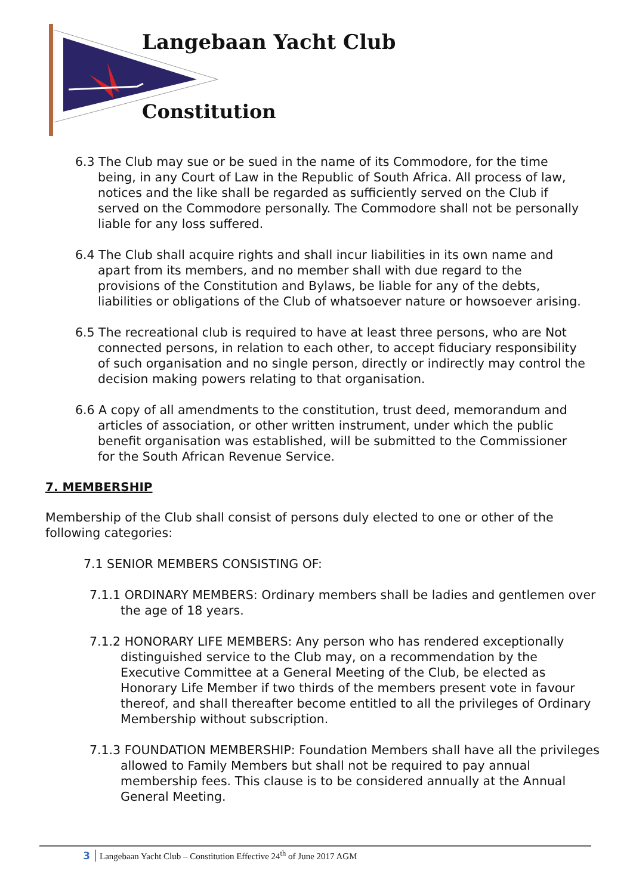Langebaan Yacht Club
Constitution
6.3 The Club may sue or be sued in the name of its Commodore, for the time being, in any Court of Law in the Republic of South Africa. All process of law, notices and the like shall be regarded as sufficiently served on the Club if served on the Commodore personally. The Commodore shall not be personally liable for any loss suffered.
6.4 The Club shall acquire rights and shall incur liabilities in its own name and apart from its members, and no member shall with due regard to the provisions of the Constitution and Bylaws, be liable for any of the debts, liabilities or obligations of the Club of whatsoever nature or howsoever arising.
6.5 The recreational club is required to have at least three persons, who are Not connected persons, in relation to each other, to accept fiduciary responsibility of such organisation and no single person, directly or indirectly may control the decision making powers relating to that organisation.
6.6 A copy of all amendments to the constitution, trust deed, memorandum and articles of association, or other written instrument, under which the public benefit organisation was established, will be submitted to the Commissioner for the South African Revenue Service.
7. MEMBERSHIP
Membership of the Club shall consist of persons duly elected to one or other of the following categories:
7.1 SENIOR MEMBERS CONSISTING OF:
7.1.1 ORDINARY MEMBERS: Ordinary members shall be ladies and gentlemen over the age of 18 years.
7.1.2 HONORARY LIFE MEMBERS: Any person who has rendered exceptionally distinguished service to the Club may, on a recommendation by the Executive Committee at a General Meeting of the Club, be elected as Honorary Life Member if two thirds of the members present vote in favour thereof, and shall thereafter become entitled to all the privileges of Ordinary Membership without subscription.
7.1.3 FOUNDATION MEMBERSHIP: Foundation Members shall have all the privileges allowed to Family Members but shall not be required to pay annual membership fees. This clause is to be considered annually at the Annual General Meeting.
3 Langebaan Yacht Club – Constitution Effective 24<sup>th</sup> of June 2017 AGM